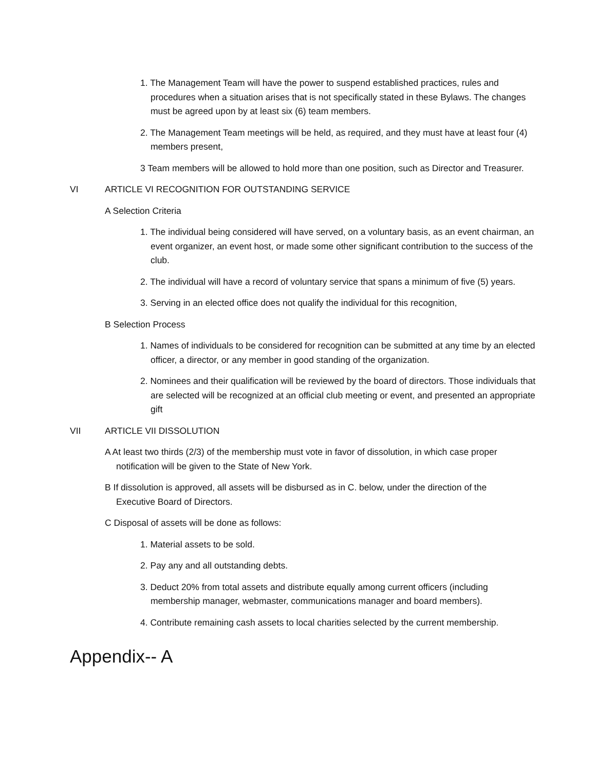1. The Management Team will have the power to suspend established practices, rules and procedures when a situation arises that is not specifically stated in these Bylaws. The changes must be agreed upon by at least six (6) team members.
2. The Management Team meetings will be held, as required, and they must have at least four (4) members present,
3 Team members will be allowed to hold more than one position, such as Director and Treasurer.
VI ARTICLE VI RECOGNITION FOR OUTSTANDING SERVICE
A Selection Criteria
1. The individual being considered will have served, on a voluntary basis, as an event chairman, an event organizer, an event host, or made some other significant contribution to the success of the club.
2. The individual will have a record of voluntary service that spans a minimum of five (5) years.
3. Serving in an elected office does not qualify the individual for this recognition,
B Selection Process
1. Names of individuals to be considered for recognition can be submitted at any time by an elected officer, a director, or any member in good standing of the organization.
2. Nominees and their qualification will be reviewed by the board of directors. Those individuals that are selected will be recognized at an official club meeting or event, and presented an appropriate gift
VII ARTICLE VII DISSOLUTION
A At least two thirds (2/3) of the membership must vote in favor of dissolution, in which case proper notification will be given to the State of New York.
B If dissolution is approved, all assets will be disbursed as in C. below, under the direction of the Executive Board of Directors.
C Disposal of assets will be done as follows:
1. Material assets to be sold.
2. Pay any and all outstanding debts.
3. Deduct 20% from total assets and distribute equally among current officers (including membership manager, webmaster, communications manager and board members).
4. Contribute remaining cash assets to local charities selected by the current membership.
Appendix-- A